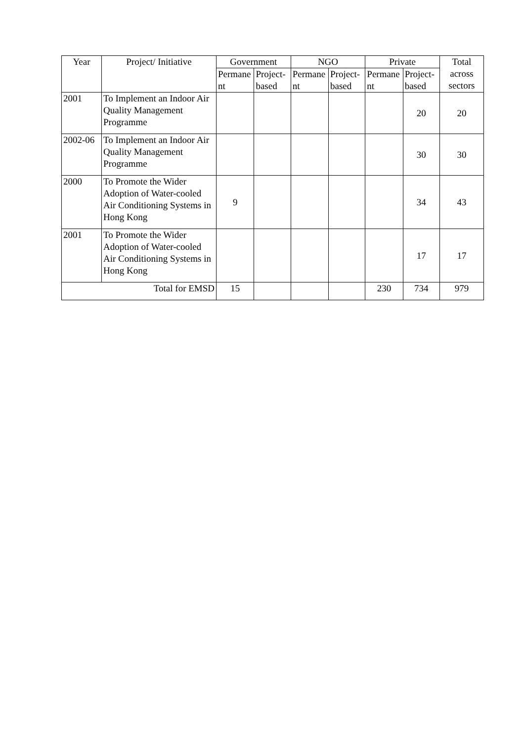| Year | Project/ Initiative | Government | | NGO | | Private | | Total across sectors |
| --- | --- | --- | --- | --- | --- | --- | --- | --- |
| | | Permane nt | Project- based | Permane nt | Project- based | Permane nt | Project- based | |
| 2001 | To Implement an Indoor Air Quality Management Programme | | | | | | 20 | 20 |
| 2002-06 | To Implement an Indoor Air Quality Management Programme | | | | | | 30 | 30 |
| 2000 | To Promote the Wider Adoption of Water-cooled Air Conditioning Systems in Hong Kong | 9 | | | | | 34 | 43 |
| 2001 | To Promote the Wider Adoption of Water-cooled Air Conditioning Systems in Hong Kong | | | | | | 17 | 17 |
| Total for EMSD | | 15 | | | | 230 | 734 | 979 |